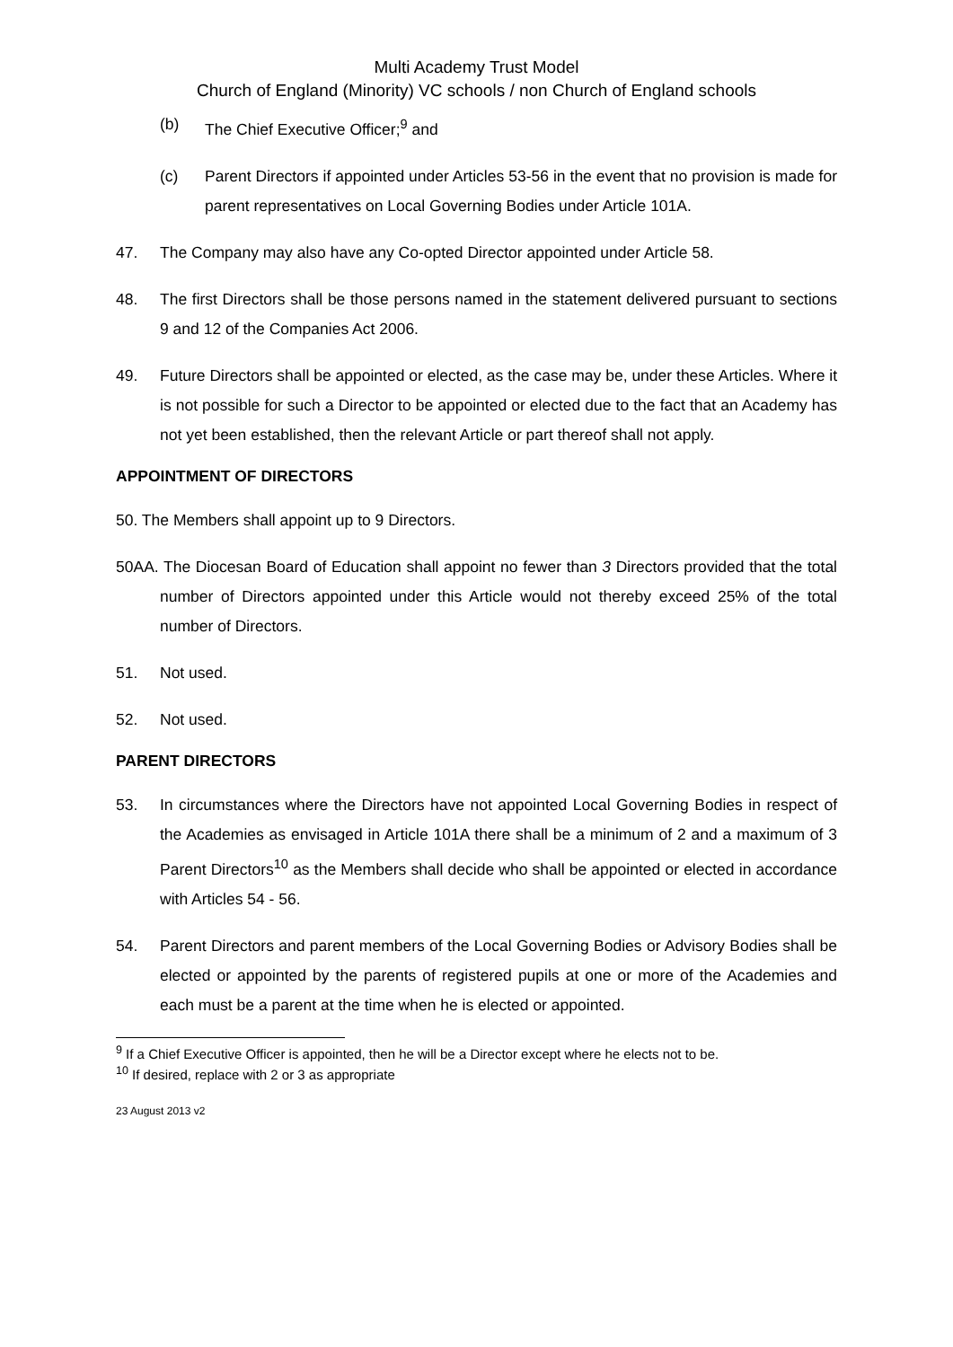Multi Academy Trust Model
Church of England (Minority) VC schools / non Church of England schools
(b) The Chief Executive Officer;<sup>9</sup> and
(c) Parent Directors if appointed under Articles 53-56 in the event that no provision is made for parent representatives on Local Governing Bodies under Article 101A.
47. The Company may also have any Co-opted Director appointed under Article 58.
48. The first Directors shall be those persons named in the statement delivered pursuant to sections 9 and 12 of the Companies Act 2006.
49. Future Directors shall be appointed or elected, as the case may be, under these Articles. Where it is not possible for such a Director to be appointed or elected due to the fact that an Academy has not yet been established, then the relevant Article or part thereof shall not apply.
APPOINTMENT OF DIRECTORS
50. The Members shall appoint up to 9 Directors.
50AA. The Diocesan Board of Education shall appoint no fewer than 3 Directors provided that the total number of Directors appointed under this Article would not thereby exceed 25% of the total number of Directors.
51. Not used.
52. Not used.
PARENT DIRECTORS
53. In circumstances where the Directors have not appointed Local Governing Bodies in respect of the Academies as envisaged in Article 101A there shall be a minimum of 2 and a maximum of 3 Parent Directors<sup>10</sup> as the Members shall decide who shall be appointed or elected in accordance with Articles 54 - 56.
54. Parent Directors and parent members of the Local Governing Bodies or Advisory Bodies shall be elected or appointed by the parents of registered pupils at one or more of the Academies and each must be a parent at the time when he is elected or appointed.
<sup>9</sup> If a Chief Executive Officer is appointed, then he will be a Director except where he elects not to be.
<sup>10</sup> If desired, replace with 2 or 3 as appropriate
23 August 2013 v2